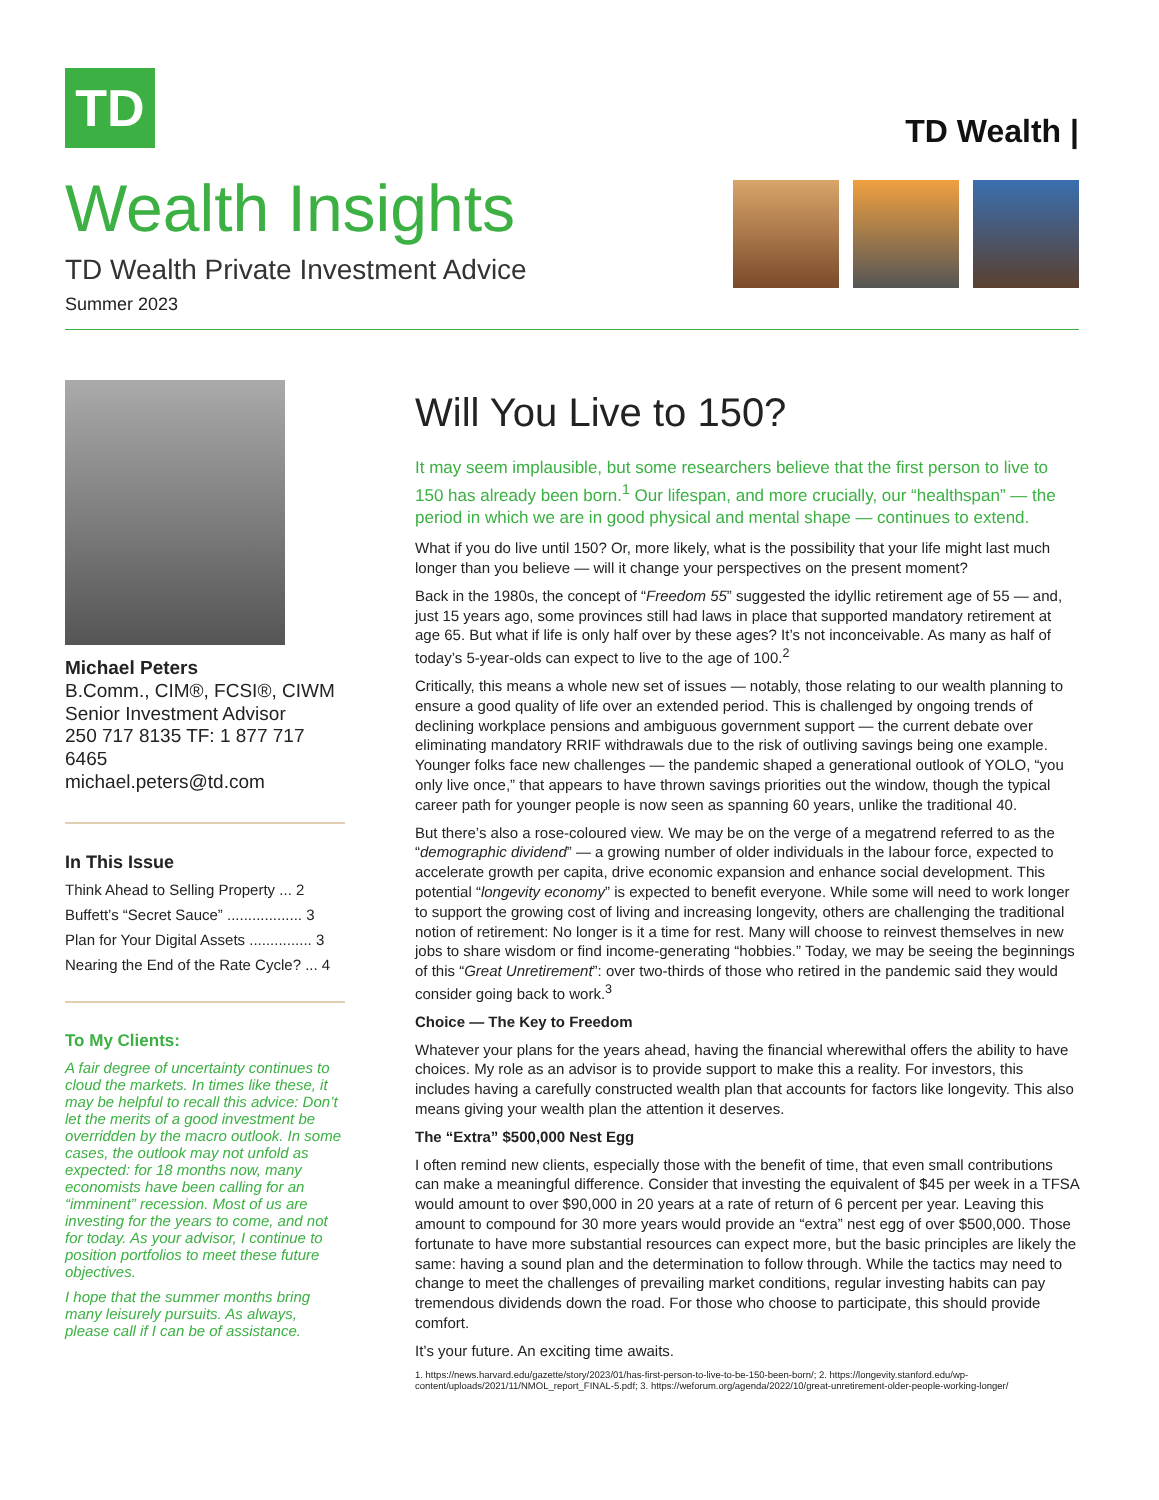TD
TD Wealth |
Wealth Insights
TD Wealth Private Investment Advice
Summer 2023
Michael Peters
B.Comm., CIM®, FCSI®, CIWM
Senior Investment Advisor
250 717 8135 TF: 1 877 717 6465
michael.peters@td.com
In This Issue
Think Ahead to Selling Property ... 2
Buffett’s “Secret Sauce” .................. 3
Plan for Your Digital Assets ............... 3
Nearing the End of the Rate Cycle? ... 4
To My Clients:
A fair degree of uncertainty continues to cloud the markets. In times like these, it may be helpful to recall this advice: Don’t let the merits of a good investment be overridden by the macro outlook. In some cases, the outlook may not unfold as expected: for 18 months now, many economists have been calling for an “imminent” recession. Most of us are investing for the years to come, and not for today. As your advisor, I continue to position portfolios to meet these future objectives.
I hope that the summer months bring many leisurely pursuits. As always, please call if I can be of assistance.
Will You Live to 150?
It may seem implausible, but some researchers believe that the first person to live to 150 has already been born.<sup>1</sup> Our lifespan, and more crucially, our “healthspan” — the period in which we are in good physical and mental shape — continues to extend.
What if you do live until 150? Or, more likely, what is the possibility that your life might last much longer than you believe — will it change your perspectives on the present moment?
Back in the 1980s, the concept of “Freedom 55” suggested the idyllic retirement age of 55 — and, just 15 years ago, some provinces still had laws in place that supported mandatory retirement at age 65. But what if life is only half over by these ages? It’s not inconceivable. As many as half of today’s 5-year-olds can expect to live to the age of 100.<sup>2</sup>
Critically, this means a whole new set of issues — notably, those relating to our wealth planning to ensure a good quality of life over an extended period. This is challenged by ongoing trends of declining workplace pensions and ambiguous government support — the current debate over eliminating mandatory RRIF withdrawals due to the risk of outliving savings being one example. Younger folks face new challenges — the pandemic shaped a generational outlook of YOLO, “you only live once,” that appears to have thrown savings priorities out the window, though the typical career path for younger people is now seen as spanning 60 years, unlike the traditional 40.
But there’s also a rose-coloured view. We may be on the verge of a megatrend referred to as the “demographic dividend” — a growing number of older individuals in the labour force, expected to accelerate growth per capita, drive economic expansion and enhance social development. This potential “longevity economy” is expected to benefit everyone. While some will need to work longer to support the growing cost of living and increasing longevity, others are challenging the traditional notion of retirement: No longer is it a time for rest. Many will choose to reinvest themselves in new jobs to share wisdom or find income-generating “hobbies.” Today, we may be seeing the beginnings of this “Great Unretirement”: over two-thirds of those who retired in the pandemic said they would consider going back to work.<sup>3</sup>
Choice — The Key to Freedom
Whatever your plans for the years ahead, having the financial wherewithal offers the ability to have choices. My role as an advisor is to provide support to make this a reality. For investors, this includes having a carefully constructed wealth plan that accounts for factors like longevity. This also means giving your wealth plan the attention it deserves.
The “Extra” $500,000 Nest Egg
I often remind new clients, especially those with the benefit of time, that even small contributions can make a meaningful difference. Consider that investing the equivalent of $45 per week in a TFSA would amount to over $90,000 in 20 years at a rate of return of 6 percent per year. Leaving this amount to compound for 30 more years would provide an “extra” nest egg of over $500,000. Those fortunate to have more substantial resources can expect more, but the basic principles are likely the same: having a sound plan and the determination to follow through. While the tactics may need to change to meet the challenges of prevailing market conditions, regular investing habits can pay tremendous dividends down the road. For those who choose to participate, this should provide comfort.
It’s your future. An exciting time awaits.
1. https://news.harvard.edu/gazette/story/2023/01/has-first-person-to-live-to-be-150-been-born/; 2. https://longevity.stanford.edu/wp-content/uploads/2021/11/NMOL_report_FINAL-5.pdf; 3. https://weforum.org/agenda/2022/10/great-unretirement-older-people-working-longer/